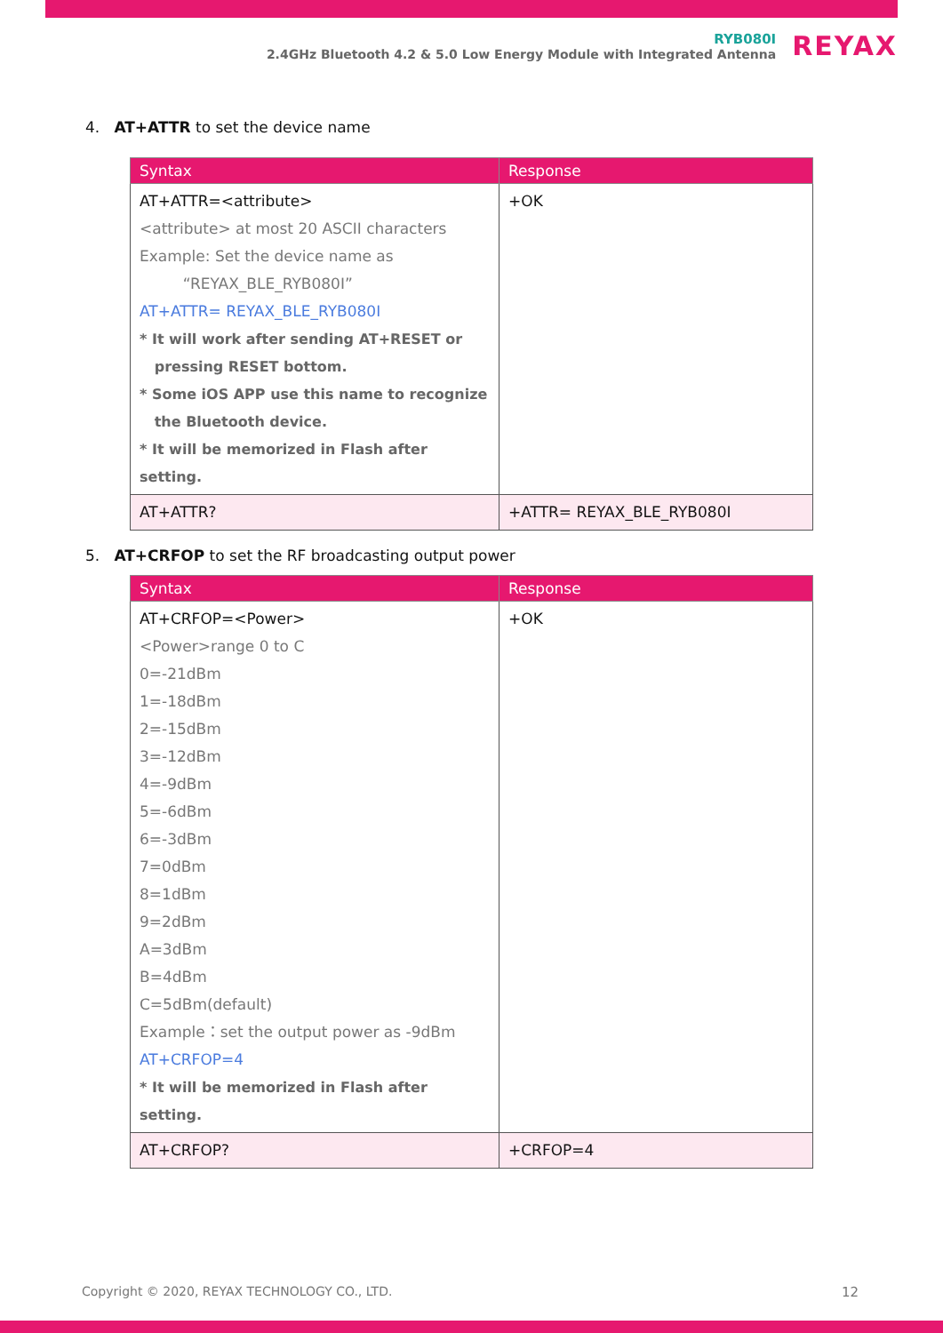RYB080I
2.4GHz Bluetooth 4.2 & 5.0 Low Energy Module with Integrated Antenna
REYAX
4. AT+ATTR to set the device name
| Syntax | Response |
| --- | --- |
| AT+ATTR=<attribute> <attribute> at most 20 ASCII characters Example: Set the device name as “REYAX_BLE_RYB080I” AT+ATTR= REYAX_BLE_RYB080I * It will work after sending AT+RESET or pressing RESET bottom. * Some iOS APP use this name to recognize the Bluetooth device. * It will be memorized in Flash after setting. | +OK |
| AT+ATTR? | +ATTR= REYAX_BLE_RYB080I |
5. AT+CRFOP to set the RF broadcasting output power
| Syntax | Response |
| --- | --- |
| AT+CRFOP=<Power> <Power>range 0 to C 0=-21dBm 1=-18dBm 2=-15dBm 3=-12dBm 4=-9dBm 5=-6dBm 6=-3dBm 7=0dBm 8=1dBm 9=2dBm A=3dBm B=4dBm C=5dBm(default) Example：set the output power as -9dBm AT+CRFOP=4 * It will be memorized in Flash after setting. | +OK |
| AT+CRFOP? | +CRFOP=4 |
Copyright © 2020, REYAX TECHNOLOGY CO., LTD.
12